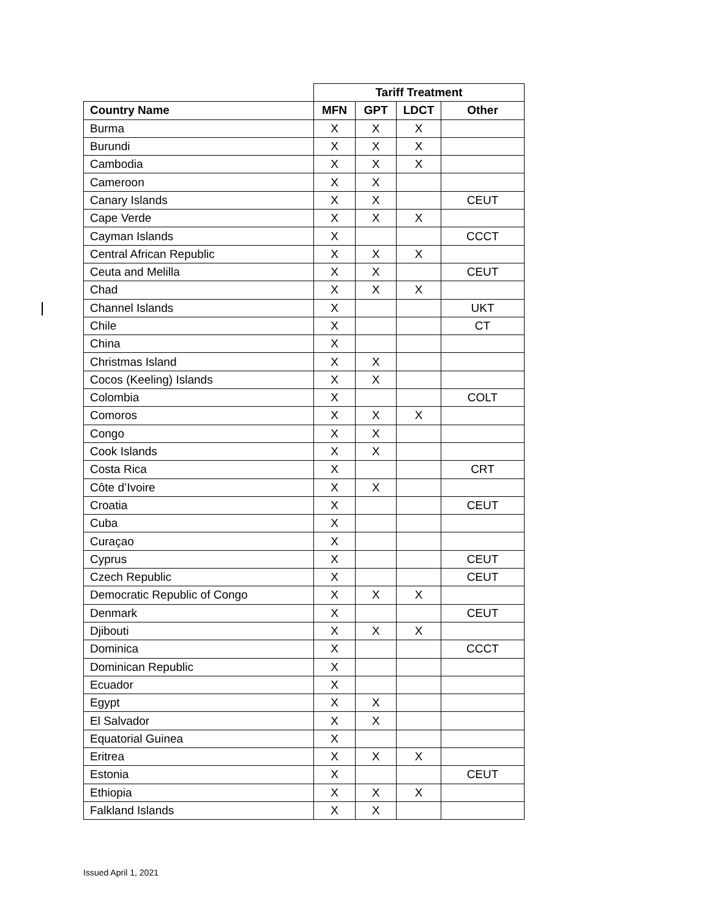| | Tariff Treatment | | | |
| --- | --- | --- | --- | --- |
| Country Name | MFN | GPT | LDCT | Other |
| Burma | X | X | X | |
| Burundi | X | X | X | |
| Cambodia | X | X | X | |
| Cameroon | X | X | | |
| Canary Islands | X | X | | CEUT |
| Cape Verde | X | X | X | |
| Cayman Islands | X | | | CCCT |
| Central African Republic | X | X | X | |
| Ceuta and Melilla | X | X | | CEUT |
| Chad | X | X | X | |
| Channel Islands | X | | | UKT |
| Chile | X | | | CT |
| China | X | | | |
| Christmas Island | X | X | | |
| Cocos (Keeling) Islands | X | X | | |
| Colombia | X | | | COLT |
| Comoros | X | X | X | |
| Congo | X | X | | |
| Cook Islands | X | X | | |
| Costa Rica | X | | | CRT |
| Côte d’Ivoire | X | X | | |
| Croatia | X | | | CEUT |
| Cuba | X | | | |
| Curaçao | X | | | |
| Cyprus | X | | | CEUT |
| Czech Republic | X | | | CEUT |
| Democratic Republic of Congo | X | X | X | |
| Denmark | X | | | CEUT |
| Djibouti | X | X | X | |
| Dominica | X | | | CCCT |
| Dominican Republic | X | | | |
| Ecuador | X | | | |
| Egypt | X | X | | |
| El Salvador | X | X | | |
| Equatorial Guinea | X | | | |
| Eritrea | X | X | X | |
| Estonia | X | | | CEUT |
| Ethiopia | X | X | X | |
| Falkland Islands | X | X | | |
Issued April 1, 2021